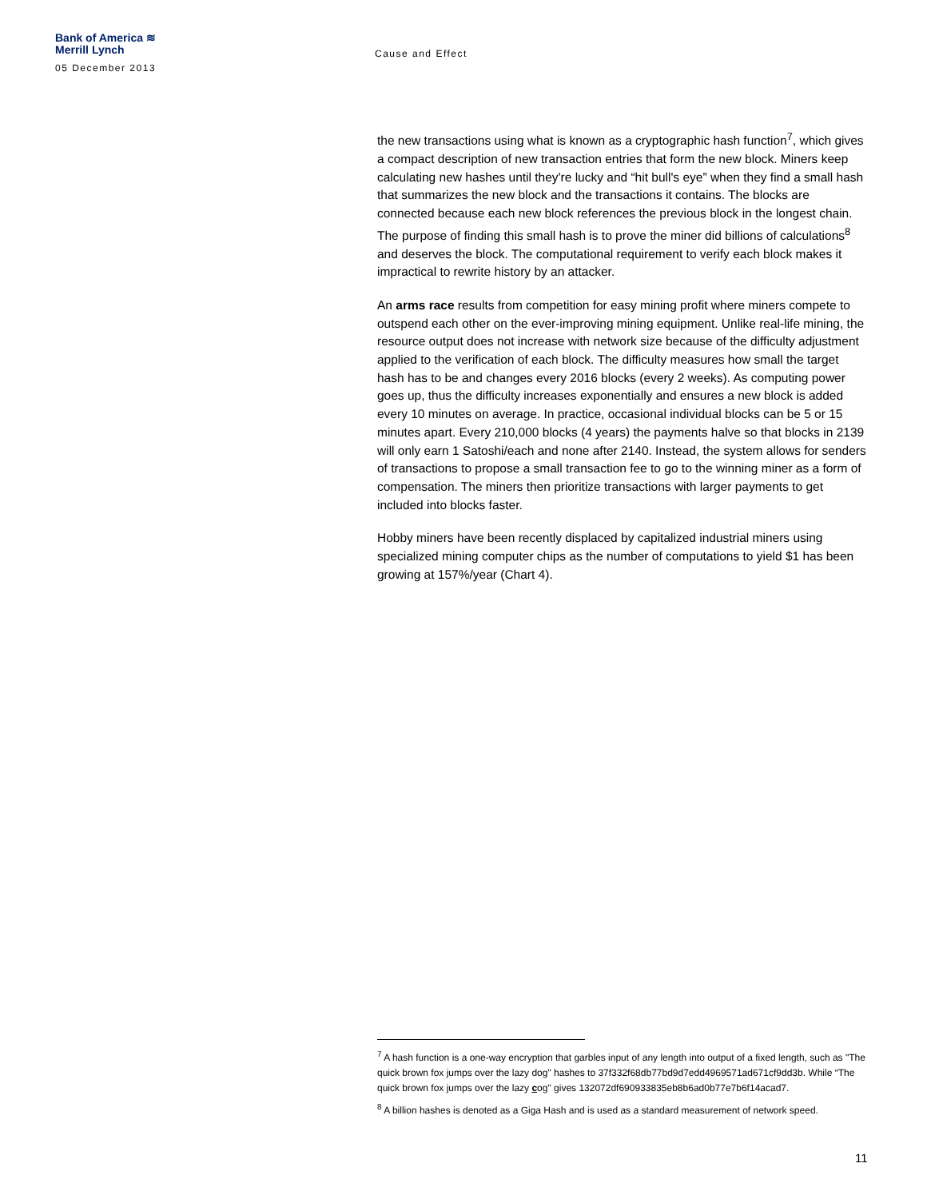Bank of America ≋
Merrill Lynch
05 December 2013
Cause and Effect
the new transactions using what is known as a cryptographic hash function<sup>7</sup>, which gives a compact description of new transaction entries that form the new block. Miners keep calculating new hashes until they're lucky and “hit bull's eye” when they find a small hash that summarizes the new block and the transactions it contains. The blocks are connected because each new block references the previous block in the longest chain. The purpose of finding this small hash is to prove the miner did billions of calculations<sup>8</sup> and deserves the block. The computational requirement to verify each block makes it impractical to rewrite history by an attacker.
An arms race results from competition for easy mining profit where miners compete to outspend each other on the ever-improving mining equipment. Unlike real-life mining, the resource output does not increase with network size because of the difficulty adjustment applied to the verification of each block. The difficulty measures how small the target hash has to be and changes every 2016 blocks (every 2 weeks). As computing power goes up, thus the difficulty increases exponentially and ensures a new block is added every 10 minutes on average. In practice, occasional individual blocks can be 5 or 15 minutes apart. Every 210,000 blocks (4 years) the payments halve so that blocks in 2139 will only earn 1 Satoshi/each and none after 2140. Instead, the system allows for senders of transactions to propose a small transaction fee to go to the winning miner as a form of compensation. The miners then prioritize transactions with larger payments to get included into blocks faster.
Hobby miners have been recently displaced by capitalized industrial miners using specialized mining computer chips as the number of computations to yield $1 has been growing at 157%/year (Chart 4).
<sup>7</sup> A hash function is a one-way encryption that garbles input of any length into output of a fixed length, such as "The quick brown fox jumps over the lazy dog" hashes to 37f332f68db77bd9d7edd4969571ad671cf9dd3b. While “The quick brown fox jumps over the lazy cog" gives 132072df690933835eb8b6ad0b77e7b6f14acad7.
<sup>8</sup> A billion hashes is denoted as a Giga Hash and is used as a standard measurement of network speed.
11